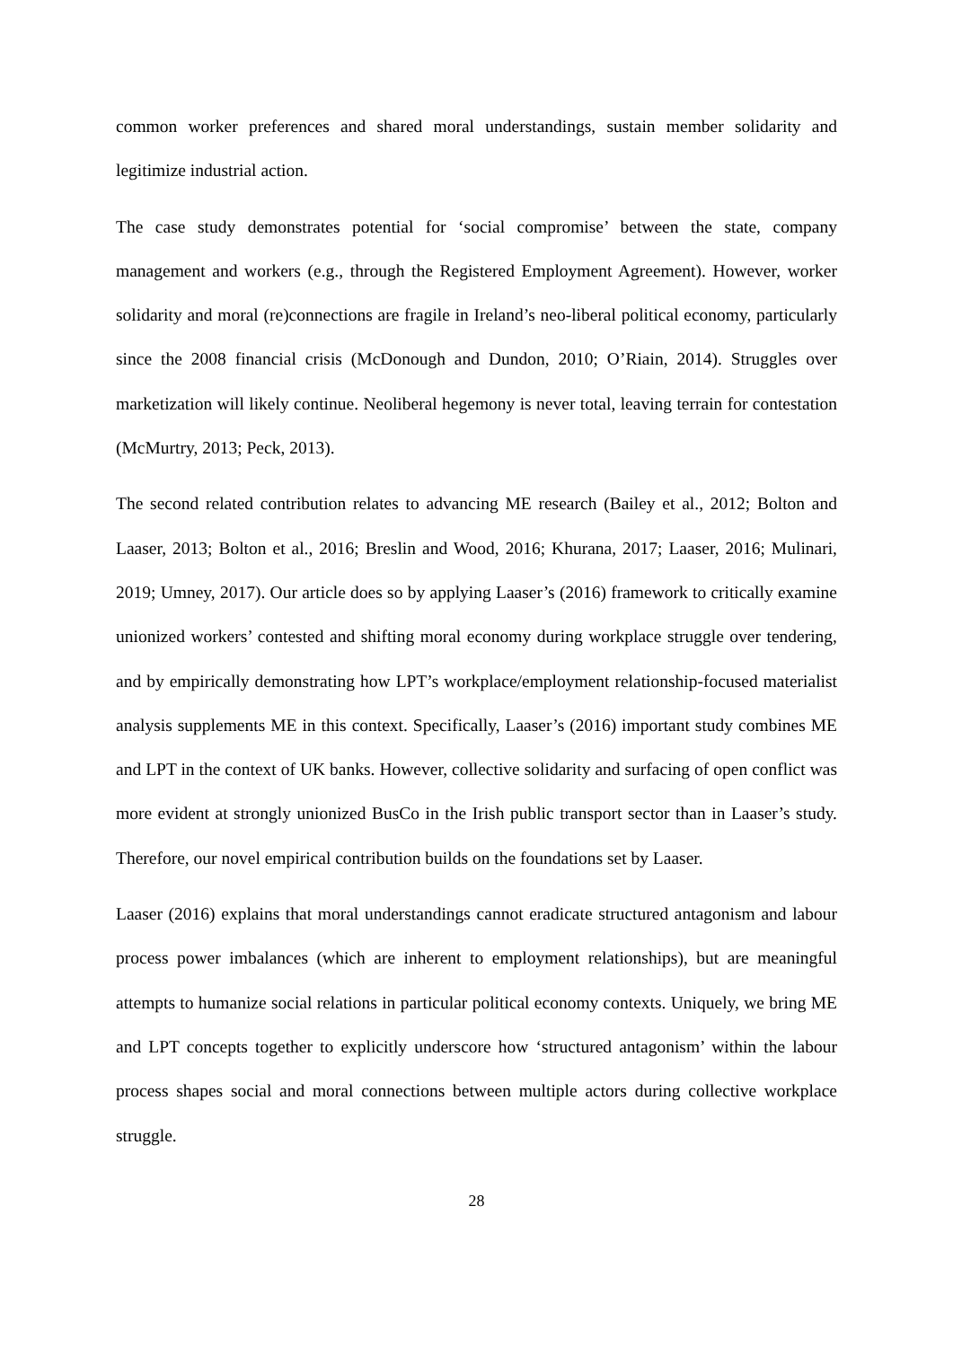common worker preferences and shared moral understandings, sustain member solidarity and legitimize industrial action.
The case study demonstrates potential for ‘social compromise’ between the state, company management and workers (e.g., through the Registered Employment Agreement). However, worker solidarity and moral (re)connections are fragile in Ireland’s neo-liberal political economy, particularly since the 2008 financial crisis (McDonough and Dundon, 2010; O’Riain, 2014). Struggles over marketization will likely continue. Neoliberal hegemony is never total, leaving terrain for contestation (McMurtry, 2013; Peck, 2013).
The second related contribution relates to advancing ME research (Bailey et al., 2012; Bolton and Laaser, 2013; Bolton et al., 2016; Breslin and Wood, 2016; Khurana, 2017; Laaser, 2016; Mulinari, 2019; Umney, 2017). Our article does so by applying Laaser’s (2016) framework to critically examine unionized workers’ contested and shifting moral economy during workplace struggle over tendering, and by empirically demonstrating how LPT’s workplace/employment relationship-focused materialist analysis supplements ME in this context. Specifically, Laaser’s (2016) important study combines ME and LPT in the context of UK banks. However, collective solidarity and surfacing of open conflict was more evident at strongly unionized BusCo in the Irish public transport sector than in Laaser’s study. Therefore, our novel empirical contribution builds on the foundations set by Laaser.
Laaser (2016) explains that moral understandings cannot eradicate structured antagonism and labour process power imbalances (which are inherent to employment relationships), but are meaningful attempts to humanize social relations in particular political economy contexts. Uniquely, we bring ME and LPT concepts together to explicitly underscore how ‘structured antagonism’ within the labour process shapes social and moral connections between multiple actors during collective workplace struggle.
28